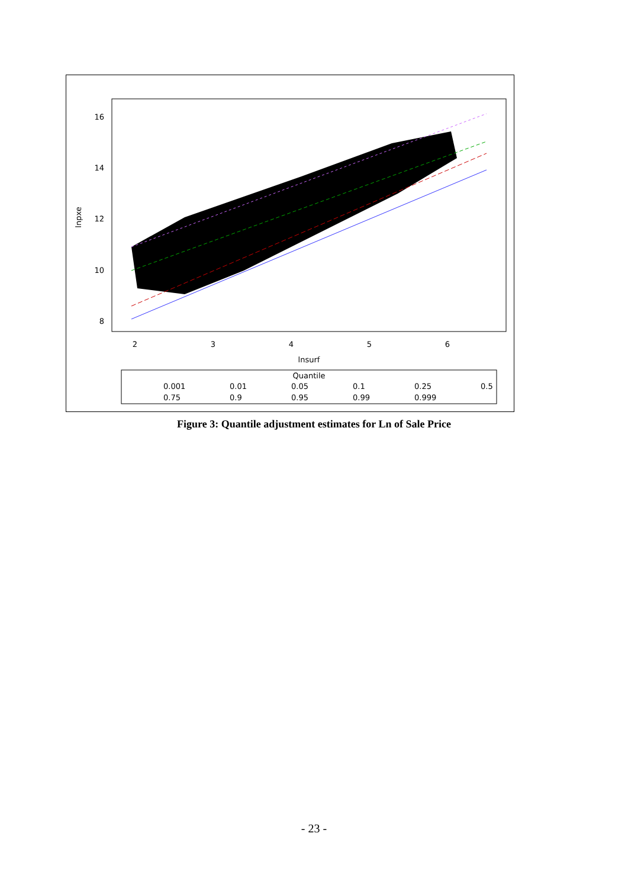16
14
12
10
8
2
3
4
5
6
lnsurf
lnpxe
Quantile
0.001
0.01
0.05
0.1
0.25
0.5
0.75
0.9
0.95
0.99
0.999
Figure 3: Quantile adjustment estimates for Ln of Sale Price
- 23 -